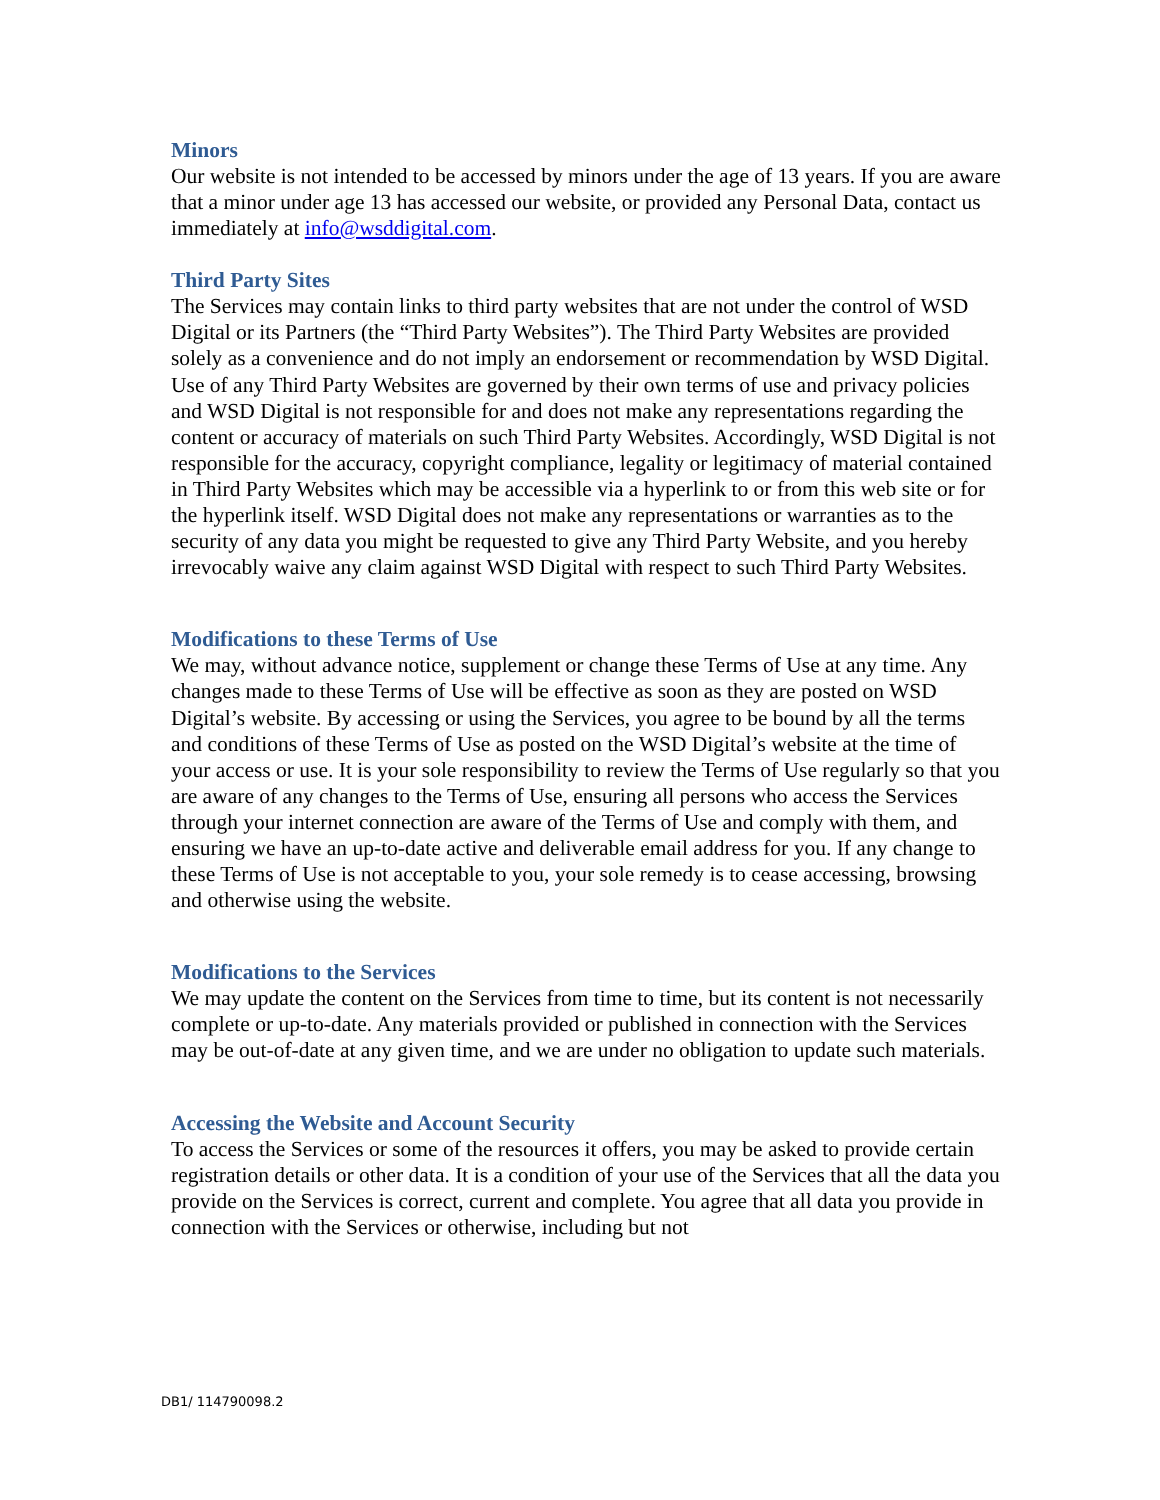Minors
Our website is not intended to be accessed by minors under the age of 13 years. If you are aware that a minor under age 13 has accessed our website, or provided any Personal Data, contact us immediately at info@wsddigital.com.
Third Party Sites
The Services may contain links to third party websites that are not under the control of WSD Digital or its Partners (the “Third Party Websites”). The Third Party Websites are provided solely as a convenience and do not imply an endorsement or recommendation by WSD Digital. Use of any Third Party Websites are governed by their own terms of use and privacy policies and WSD Digital is not responsible for and does not make any representations regarding the content or accuracy of materials on such Third Party Websites. Accordingly, WSD Digital is not responsible for the accuracy, copyright compliance, legality or legitimacy of material contained in Third Party Websites which may be accessible via a hyperlink to or from this web site or for the hyperlink itself. WSD Digital does not make any representations or warranties as to the security of any data you might be requested to give any Third Party Website, and you hereby irrevocably waive any claim against WSD Digital with respect to such Third Party Websites.
Modifications to these Terms of Use
We may, without advance notice, supplement or change these Terms of Use at any time. Any changes made to these Terms of Use will be effective as soon as they are posted on WSD Digital’s website. By accessing or using the Services, you agree to be bound by all the terms and conditions of these Terms of Use as posted on the WSD Digital’s website at the time of your access or use. It is your sole responsibility to review the Terms of Use regularly so that you are aware of any changes to the Terms of Use, ensuring all persons who access the Services through your internet connection are aware of the Terms of Use and comply with them, and ensuring we have an up-to-date active and deliverable email address for you. If any change to these Terms of Use is not acceptable to you, your sole remedy is to cease accessing, browsing and otherwise using the website.
Modifications to the Services
We may update the content on the Services from time to time, but its content is not necessarily complete or up-to-date. Any materials provided or published in connection with the Services may be out-of-date at any given time, and we are under no obligation to update such materials.
Accessing the Website and Account Security
To access the Services or some of the resources it offers, you may be asked to provide certain registration details or other data. It is a condition of your use of the Services that all the data you provide on the Services is correct, current and complete. You agree that all data you provide in connection with the Services or otherwise, including but not
DB1/ 114790098.2